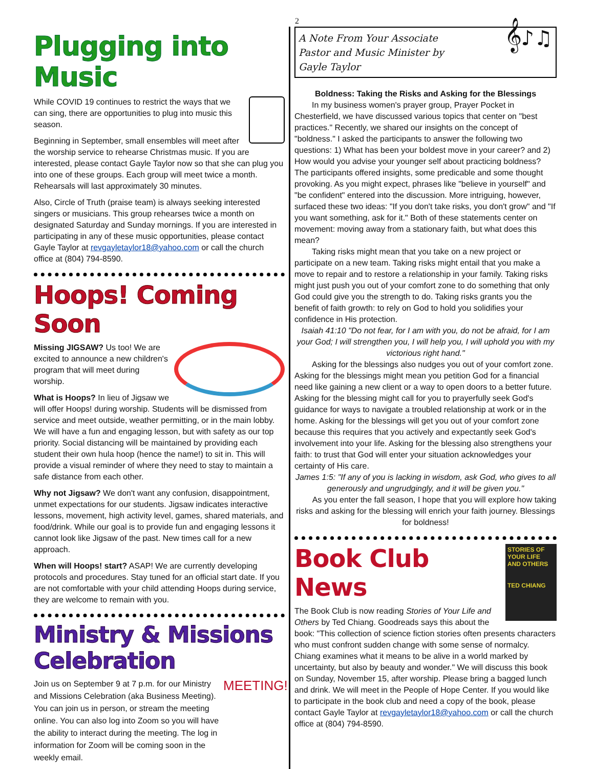2
Plugging into Music
While COVID 19 continues to restrict the ways that we can sing, there are opportunities to plug into music this season.
Beginning in September, small ensembles will meet after the worship service to rehearse Christmas music. If you are interested, please contact Gayle Taylor now so that she can plug you into one of these groups. Each group will meet twice a month. Rehearsals will last approximately 30 minutes.
Also, Circle of Truth (praise team) is always seeking interested singers or musicians. This group rehearses twice a month on designated Saturday and Sunday mornings. If you are interested in participating in any of these music opportunities, please contact Gayle Taylor at revgayletaylor18@yahoo.com or call the church office at (804) 794-8590.
Hoops! Coming Soon
Missing JIGSAW? Us too! We are excited to announce a new children's program that will meet during worship.
What is Hoops? In lieu of Jigsaw we will offer Hoops! during worship. Students will be dismissed from service and meet outside, weather permitting, or in the main lobby. We will have a fun and engaging lesson, but with safety as our top priority. Social distancing will be maintained by providing each student their own hula hoop (hence the name!) to sit in. This will provide a visual reminder of where they need to stay to maintain a safe distance from each other.
Why not Jigsaw? We don't want any confusion, disappointment, unmet expectations for our students. Jigsaw indicates interactive lessons, movement, high activity level, games, shared materials, and food/drink. While our goal is to provide fun and engaging lessons it cannot look like Jigsaw of the past. New times call for a new approach.
When will Hoops! start? ASAP! We are currently developing protocols and procedures. Stay tuned for an official start date. If you are not comfortable with your child attending Hoops during service, they are welcome to remain with you.
Ministry & Missions Celebration
MEETING!
Join us on September 9 at 7 p.m. for our Ministry and Missions Celebration (aka Business Meeting). You can join us in person, or stream the meeting online. You can also log into Zoom so you will have the ability to interact during the meeting. The log in information for Zoom will be coming soon in the weekly email.
A Note From Your Associate
Pastor and Music Minister by
Gayle Taylor 𝄞♪♫
Boldness: Taking the Risks and Asking for the Blessings
In my business women's prayer group, Prayer Pocket in Chesterfield, we have discussed various topics that center on "best practices." Recently, we shared our insights on the concept of "boldness." I asked the participants to answer the following two questions: 1) What has been your boldest move in your career? and 2) How would you advise your younger self about practicing boldness? The participants offered insights, some predicable and some thought provoking. As you might expect, phrases like "believe in yourself" and "be confident" entered into the discussion. More intriguing, however, surfaced these two ideas: "If you don't take risks, you don't grow" and "If you want something, ask for it." Both of these statements center on movement: moving away from a stationary faith, but what does this mean?
Taking risks might mean that you take on a new project or participate on a new team. Taking risks might entail that you make a move to repair and to restore a relationship in your family. Taking risks might just push you out of your comfort zone to do something that only God could give you the strength to do. Taking risks grants you the benefit of faith growth: to rely on God to hold you solidifies your confidence in His protection.
Isaiah 41:10 "Do not fear, for I am with you, do not be afraid, for I am your God; I will strengthen you, I will help you, I will uphold you with my victorious right hand."
Asking for the blessings also nudges you out of your comfort zone. Asking for the blessings might mean you petition God for a financial need like gaining a new client or a way to open doors to a better future. Asking for the blessing might call for you to prayerfully seek God's guidance for ways to navigate a troubled relationship at work or in the home. Asking for the blessings will get you out of your comfort zone because this requires that you actively and expectantly seek God's involvement into your life. Asking for the blessing also strengthens your faith: to trust that God will enter your situation acknowledges your certainty of His care.
James 1:5: "If any of you is lacking in wisdom, ask God, who gives to all generously and ungrudgingly, and it will be given you."
As you enter the fall season, I hope that you will explore how taking risks and asking for the blessing will enrich your faith journey. Blessings for boldness!
STORIES OF YOUR LIFE AND OTHERS
TED CHIANG
Book Club News
The Book Club is now reading Stories of Your Life and Others by Ted Chiang. Goodreads says this about the book: "This collection of science fiction stories often presents characters who must confront sudden change with some sense of normalcy. Chiang examines what it means to be alive in a world marked by uncertainty, but also by beauty and wonder." We will discuss this book on Sunday, November 15, after worship. Please bring a bagged lunch and drink. We will meet in the People of Hope Center. If you would like to participate in the book club and need a copy of the book, please contact Gayle Taylor at revgayletaylor18@yahoo.com or call the church office at (804) 794-8590.